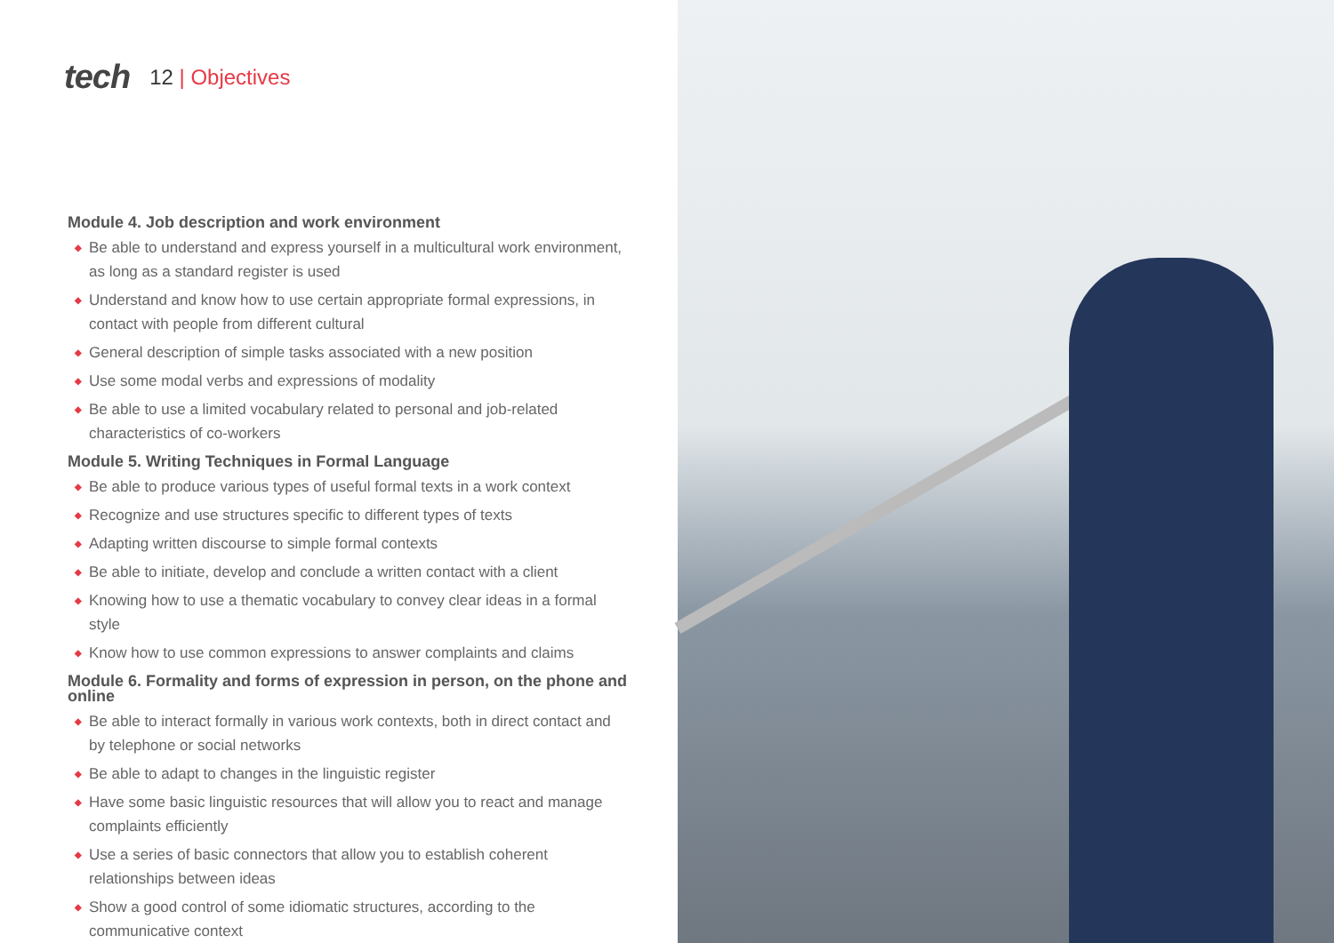tech
12 | Objectives
Module 4. Job description and work environment
◆ Be able to understand and express yourself in a multicultural work environment, as long as a standard register is used
◆ Understand and know how to use certain appropriate formal expressions, in contact with people from different cultural
◆ General description of simple tasks associated with a new position
◆ Use some modal verbs and expressions of modality
◆ Be able to use a limited vocabulary related to personal and job-related characteristics of co-workers
Module 5. Writing Techniques in Formal Language
◆ Be able to produce various types of useful formal texts in a work context
◆ Recognize and use structures specific to different types of texts
◆ Adapting written discourse to simple formal contexts
◆ Be able to initiate, develop and conclude a written contact with a client
◆ Knowing how to use a thematic vocabulary to convey clear ideas in a formal style
◆ Know how to use common expressions to answer complaints and claims
Module 6. Formality and forms of expression in person, on the phone and online
◆ Be able to interact formally in various work contexts, both in direct contact and by telephone or social networks
◆ Be able to adapt to changes in the linguistic register
◆ Have some basic linguistic resources that will allow you to react and manage complaints efficiently
◆ Use a series of basic connectors that allow you to establish coherent relationships between ideas
◆ Show a good control of some idiomatic structures, according to the communicative context